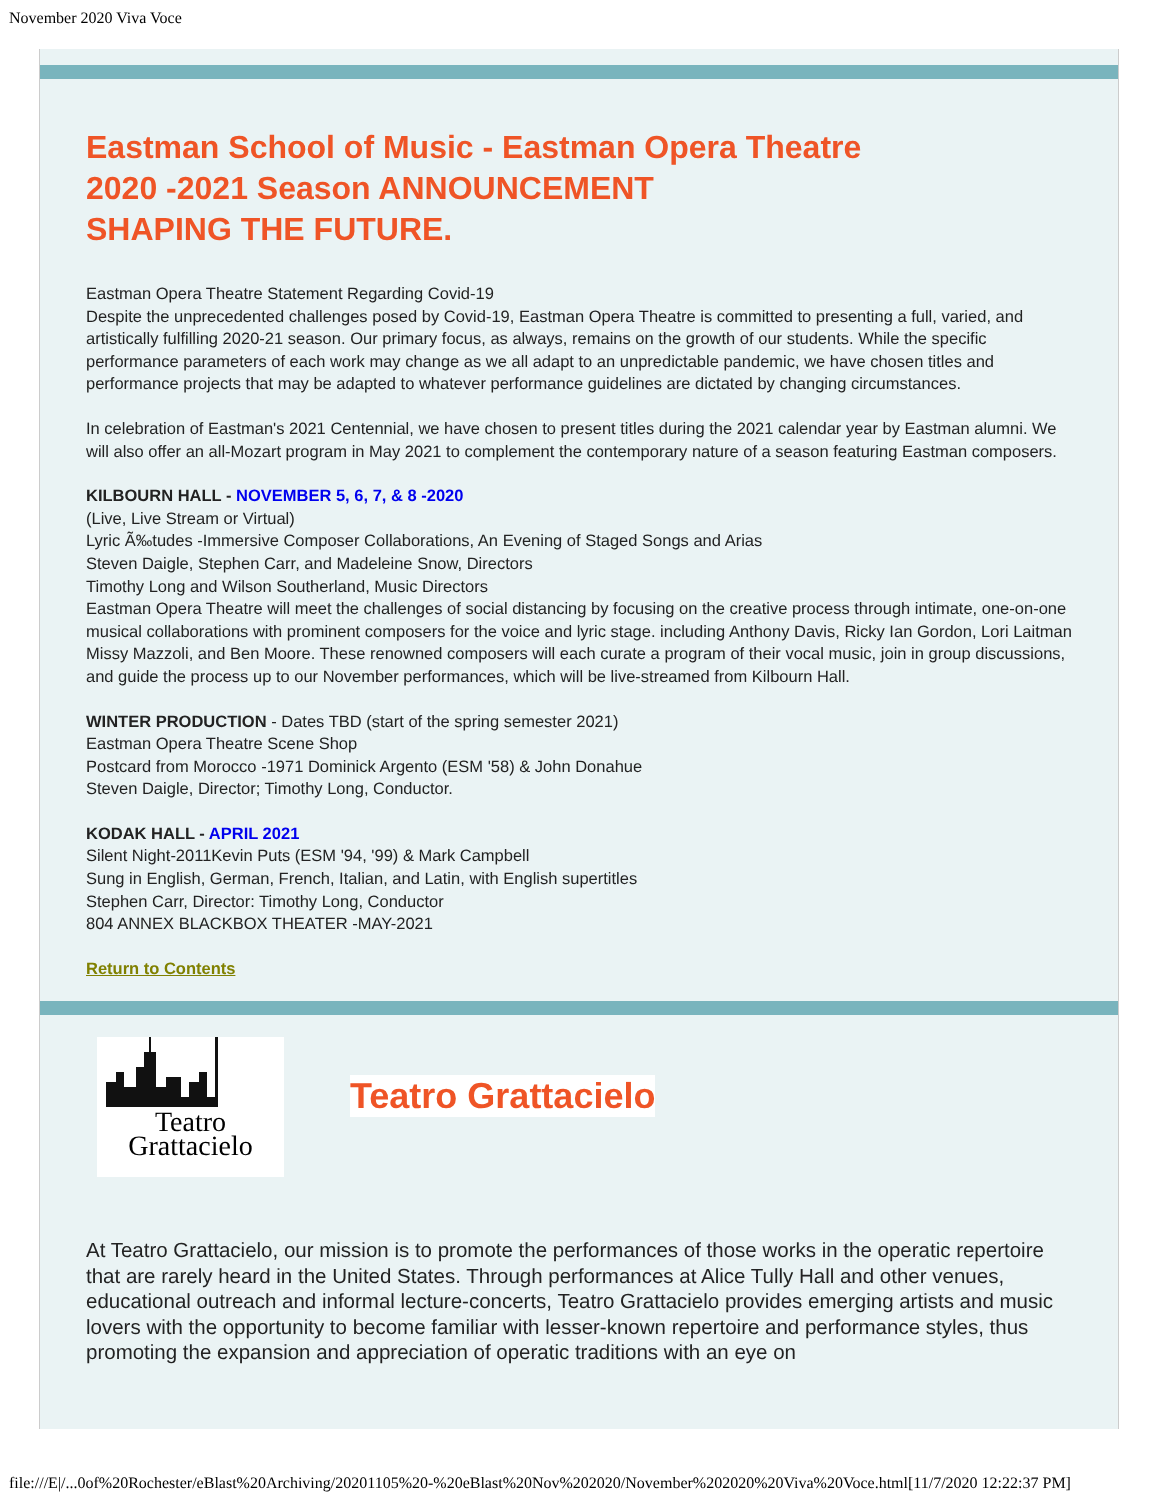November 2020 Viva Voce
Eastman School of Music - Eastman Opera Theatre
2020 -2021 Season ANNOUNCEMENT
SHAPING THE FUTURE.
Eastman Opera Theatre Statement Regarding Covid-19
Despite the unprecedented challenges posed by Covid-19, Eastman Opera Theatre is committed to presenting a full, varied, and artistically fulfilling 2020-21 season. Our primary focus, as always, remains on the growth of our students. While the specific performance parameters of each work may change as we all adapt to an unpredictable pandemic, we have chosen titles and performance projects that may be adapted to whatever performance guidelines are dictated by changing circumstances.
In celebration of Eastman's 2021 Centennial, we have chosen to present titles during the 2021 calendar year by Eastman alumni. We will also offer an all-Mozart program in May 2021 to complement the contemporary nature of a season featuring Eastman composers.
KILBOURN HALL - NOVEMBER 5, 6, 7, & 8 -2020
(Live, Live Stream or Virtual)
Lyric Ã‰tudes -Immersive Composer Collaborations, An Evening of Staged Songs and Arias
Steven Daigle, Stephen Carr, and Madeleine Snow, Directors
Timothy Long and Wilson Southerland, Music Directors
Eastman Opera Theatre will meet the challenges of social distancing by focusing on the creative process through intimate, one-on-one musical collaborations with prominent composers for the voice and lyric stage. including Anthony Davis, Ricky Ian Gordon, Lori Laitman Missy Mazzoli, and Ben Moore. These renowned composers will each curate a program of their vocal music, join in group discussions, and guide the process up to our November performances, which will be live-streamed from Kilbourn Hall.
WINTER PRODUCTION - Dates TBD (start of the spring semester 2021)
Eastman Opera Theatre Scene Shop
Postcard from Morocco -1971 Dominick Argento (ESM '58) & John Donahue
Steven Daigle, Director; Timothy Long, Conductor.
KODAK HALL - APRIL 2021
Silent Night-2011Kevin Puts (ESM '94, '99) & Mark Campbell
Sung in English, German, French, Italian, and Latin, with English supertitles
Stephen Carr, Director: Timothy Long, Conductor
804 ANNEX BLACKBOX THEATER -MAY-2021
Return to Contents
Teatro
Grattacielo
Teatro Grattacielo
At Teatro Grattacielo, our mission is to promote the performances of those works in the operatic repertoire that are rarely heard in the United States. Through performances at Alice Tully Hall and other venues, educational outreach and informal lecture-concerts, Teatro Grattacielo provides emerging artists and music lovers with the opportunity to become familiar with lesser-known repertoire and performance styles, thus promoting the expansion and appreciation of operatic traditions with an eye on
file:///E|/...0of%20Rochester/eBlast%20Archiving/20201105%20-%20eBlast%20Nov%202020/November%202020%20Viva%20Voce.html[11/7/2020 12:22:37 PM]